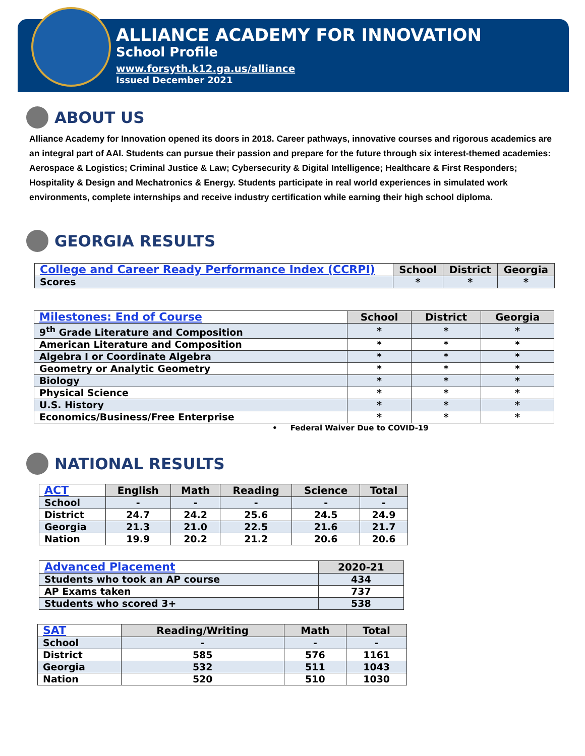ALLIANCE ACADEMY FOR INNOVATION
School Profile
www.forsyth.k12.ga.us/alliance
Issued December 2021
ABOUT US
Alliance Academy for Innovation opened its doors in 2018. Career pathways, innovative courses and rigorous academics are an integral part of AAI. Students can pursue their passion and prepare for the future through six interest-themed academies: Aerospace & Logistics; Criminal Justice & Law; Cybersecurity & Digital Intelligence; Healthcare & First Responders; Hospitality & Design and Mechatronics & Energy. Students participate in real world experiences in simulated work environments, complete internships and receive industry certification while earning their high school diploma.
GEORGIA RESULTS
| College and Career Ready Performance Index (CCRPI) | School | District | Georgia |
| --- | --- | --- | --- |
| Scores | * | * | * |
| Milestones: End of Course | School | District | Georgia |
| --- | --- | --- | --- |
| 9<sup>th</sup> Grade Literature and Composition | * | * | * |
| American Literature and Composition | * | * | * |
| Algebra I or Coordinate Algebra | * | * | * |
| Geometry or Analytic Geometry | * | * | * |
| Biology | * | * | * |
| Physical Science | * | * | * |
| U.S. History | * | * | * |
| Economics/Business/Free Enterprise | * | * | * |
• Federal Waiver Due to COVID-19
NATIONAL RESULTS
| ACT | English | Math | Reading | Science | Total |
| --- | --- | --- | --- | --- | --- |
| School | - | - | - | - | - |
| District | 24.7 | 24.2 | 25.6 | 24.5 | 24.9 |
| Georgia | 21.3 | 21.0 | 22.5 | 21.6 | 21.7 |
| Nation | 19.9 | 20.2 | 21.2 | 20.6 | 20.6 |
| Advanced Placement | 2020-21 |
| --- | --- |
| Students who took an AP course | 434 |
| AP Exams taken | 737 |
| Students who scored 3+ | 538 |
| SAT | Reading/Writing | Math | Total |
| --- | --- | --- | --- |
| School | - | - | - |
| District | 585 | 576 | 1161 |
| Georgia | 532 | 511 | 1043 |
| Nation | 520 | 510 | 1030 |